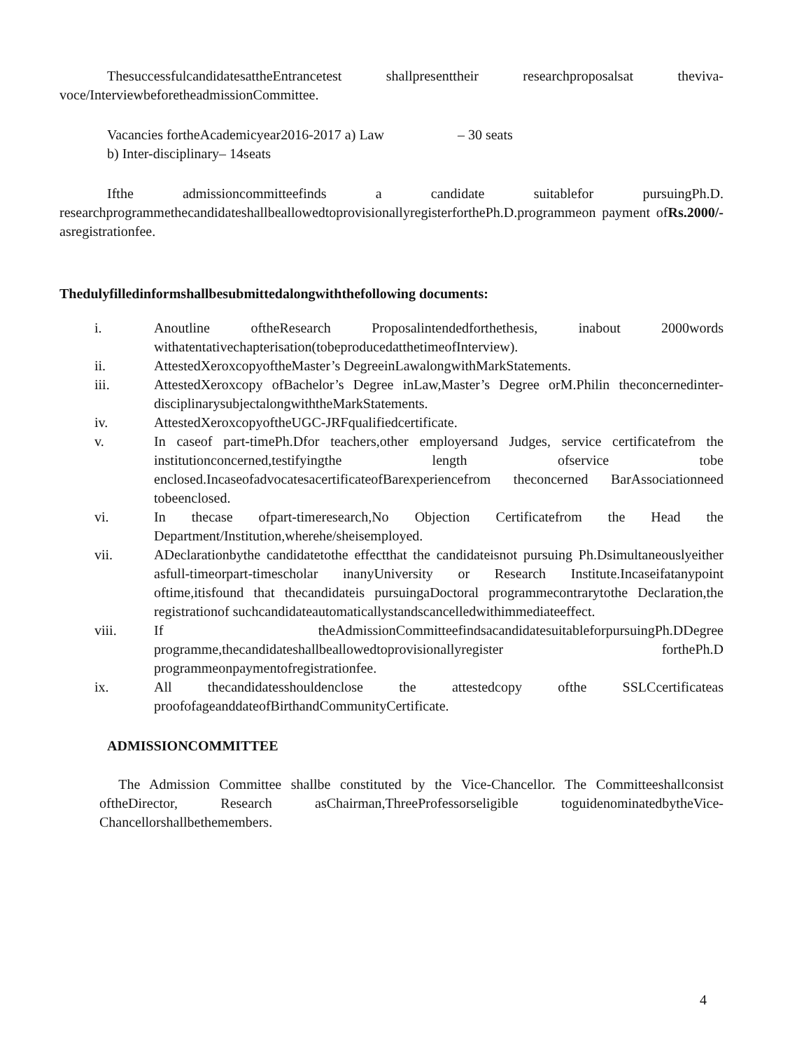ThesuccessfulcandidatesattheEntrancetest shallpresenttheir researchproposalsat theviva-voce/InterviewbeforetheadmissionCommittee.
Vacancies fortheAcademicyear2016-2017 a) Law – 30 seats
b) Inter-disciplinary– 14seats
Ifthe admissioncommitteefinds a candidate suitablefor pursuingPh.D. researchprogrammethecandidateshallbeallowedtoprovisionallyregisterforthePh.D.programmeon payment ofRs.2000/-asregistrationfee.
Thedulyfilledinformshallbesubmittedalongwiththefollowing documents:
i. Anoutline oftheResearch Proposalintendedforthethesis, inabout 2000words withatentativechapterisation(tobeproducedatthetimeofInterview).
ii. AttestedXeroxcopyoftheMaster’s DegreeinLawalongwithMarkStatements.
iii. AttestedXeroxcopy ofBachelor’s Degree inLaw,Master’s Degree orM.Philin theconcernedinter-disciplinarysubjectalongwiththeMarkStatements.
iv. AttestedXeroxcopyoftheUGC-JRFqualifiedcertificate.
v. In caseof part-timePh.Dfor teachers,other employersand Judges, service certificatefrom the institutionconcerned,testifyingthe length ofservice tobe enclosed.IncaseofadvocatesacertificateofBarexperiencefrom theconcerned BarAssociationneed tobeenclosed.
vi. In thecase ofpart-timeresearch,No Objection Certificatefrom the Head the Department/Institution,wherehe/sheisemployed.
vii. ADeclarationbythe candidatetothe effectthat the candidateisnot pursuing Ph.Dsimultaneouslyeither asfull-timeorpart-timescholar inanyUniversity or Research Institute.Incaseifatanypoint oftime,itisfound that thecandidateis pursuingaDoctoral programmecontrarytothe Declaration,the registrationof suchcandidateautomaticallystandscancelledwithimmediateeffect.
viii. If theAdmissionCommitteefindsacandidatesuitableforpursuingPh.DDegree programme,thecandidateshallbeallowedtoprovisionallyregister forthePh.D programmeonpaymentofregistrationfee.
ix. All thecandidatesshouldenclose the attestedcopy ofthe SSLCcertificateas proofofageanddateofBirthandCommunityCertificate.
ADMISSIONCOMMITTEE
The Admission Committee shallbe constituted by the Vice-Chancellor. The Committeeshallconsist oftheDirector, Research asChairman,ThreeProfessorseligible toguidenominatedbytheVice-Chancellorshallbethemembers.
4